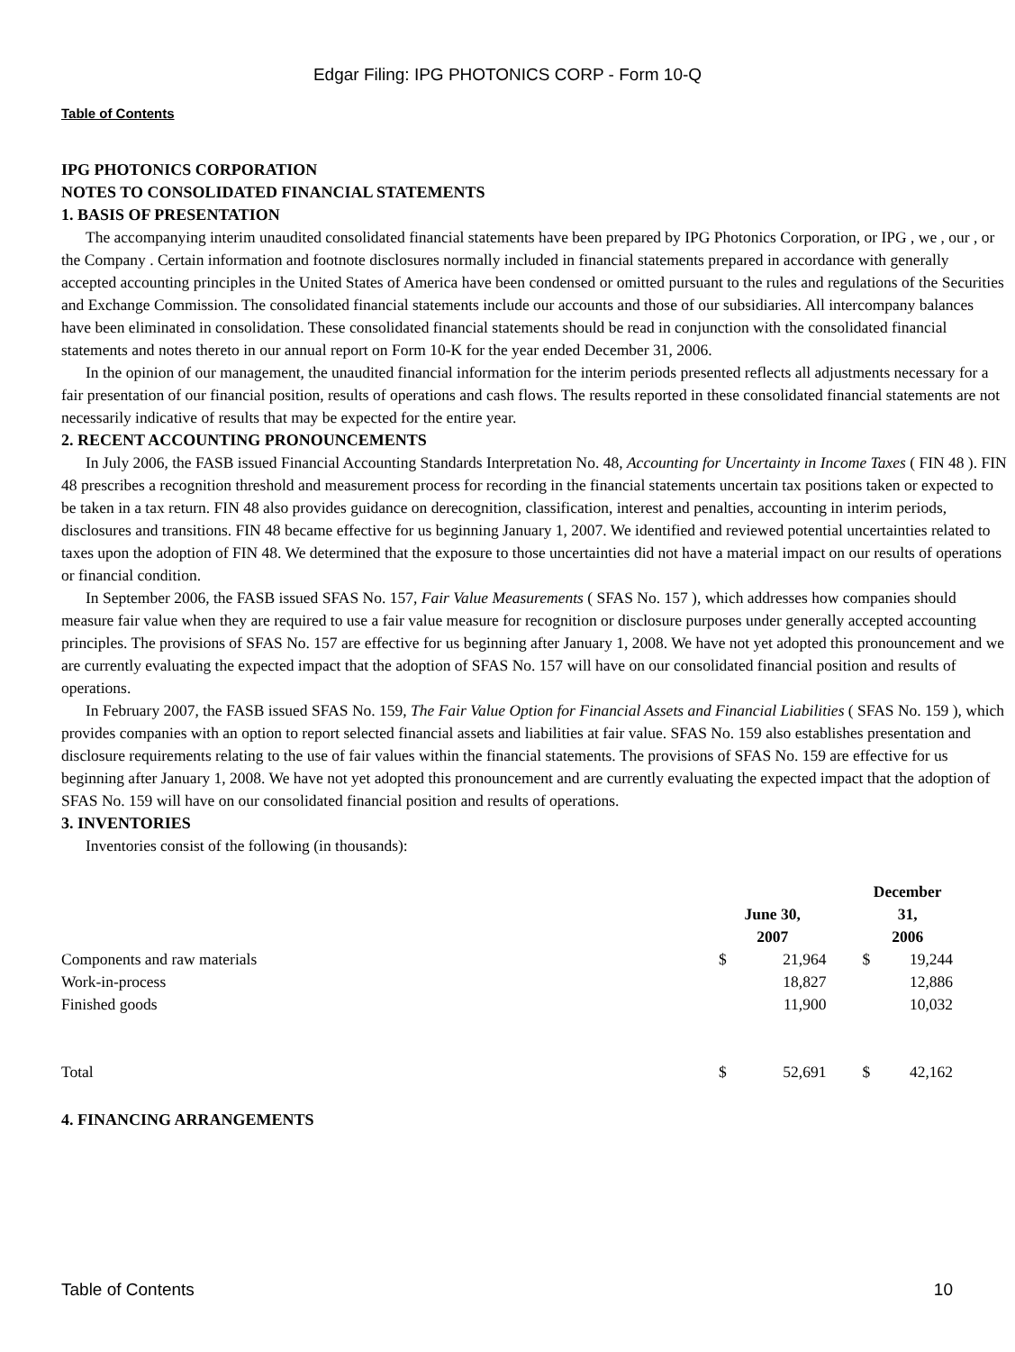Edgar Filing: IPG PHOTONICS CORP - Form 10-Q
Table of Contents
IPG PHOTONICS CORPORATION
NOTES TO CONSOLIDATED FINANCIAL STATEMENTS
1. BASIS OF PRESENTATION
The accompanying interim unaudited consolidated financial statements have been prepared by IPG Photonics Corporation, or IPG , we , our , or the Company . Certain information and footnote disclosures normally included in financial statements prepared in accordance with generally accepted accounting principles in the United States of America have been condensed or omitted pursuant to the rules and regulations of the Securities and Exchange Commission. The consolidated financial statements include our accounts and those of our subsidiaries. All intercompany balances have been eliminated in consolidation. These consolidated financial statements should be read in conjunction with the consolidated financial statements and notes thereto in our annual report on Form 10-K for the year ended December 31, 2006.
In the opinion of our management, the unaudited financial information for the interim periods presented reflects all adjustments necessary for a fair presentation of our financial position, results of operations and cash flows. The results reported in these consolidated financial statements are not necessarily indicative of results that may be expected for the entire year.
2. RECENT ACCOUNTING PRONOUNCEMENTS
In July 2006, the FASB issued Financial Accounting Standards Interpretation No. 48, Accounting for Uncertainty in Income Taxes ( FIN 48 ). FIN 48 prescribes a recognition threshold and measurement process for recording in the financial statements uncertain tax positions taken or expected to be taken in a tax return. FIN 48 also provides guidance on derecognition, classification, interest and penalties, accounting in interim periods, disclosures and transitions. FIN 48 became effective for us beginning January 1, 2007. We identified and reviewed potential uncertainties related to taxes upon the adoption of FIN 48. We determined that the exposure to those uncertainties did not have a material impact on our results of operations or financial condition.
In September 2006, the FASB issued SFAS No. 157, Fair Value Measurements ( SFAS No. 157 ), which addresses how companies should measure fair value when they are required to use a fair value measure for recognition or disclosure purposes under generally accepted accounting principles. The provisions of SFAS No. 157 are effective for us beginning after January 1, 2008. We have not yet adopted this pronouncement and we are currently evaluating the expected impact that the adoption of SFAS No. 157 will have on our consolidated financial position and results of operations.
In February 2007, the FASB issued SFAS No. 159, The Fair Value Option for Financial Assets and Financial Liabilities ( SFAS No. 159 ), which provides companies with an option to report selected financial assets and liabilities at fair value. SFAS No. 159 also establishes presentation and disclosure requirements relating to the use of fair values within the financial statements. The provisions of SFAS No. 159 are effective for us beginning after January 1, 2008. We have not yet adopted this pronouncement and are currently evaluating the expected impact that the adoption of SFAS No. 159 will have on our consolidated financial position and results of operations.
3. INVENTORIES
Inventories consist of the following (in thousands):
| | June 30, 2007 | | | December 31, 2006 | |
| --- | --- | --- | --- | --- | --- |
| Components and raw materials | $ | 21,964 | | $ | 19,244 |
| Work-in-process | | 18,827 | | | 12,886 |
| Finished goods | | 11,900 | | | 10,032 |
| Total | $ | 52,691 | | $ | 42,162 |
4. FINANCING ARRANGEMENTS
Table of Contents 10